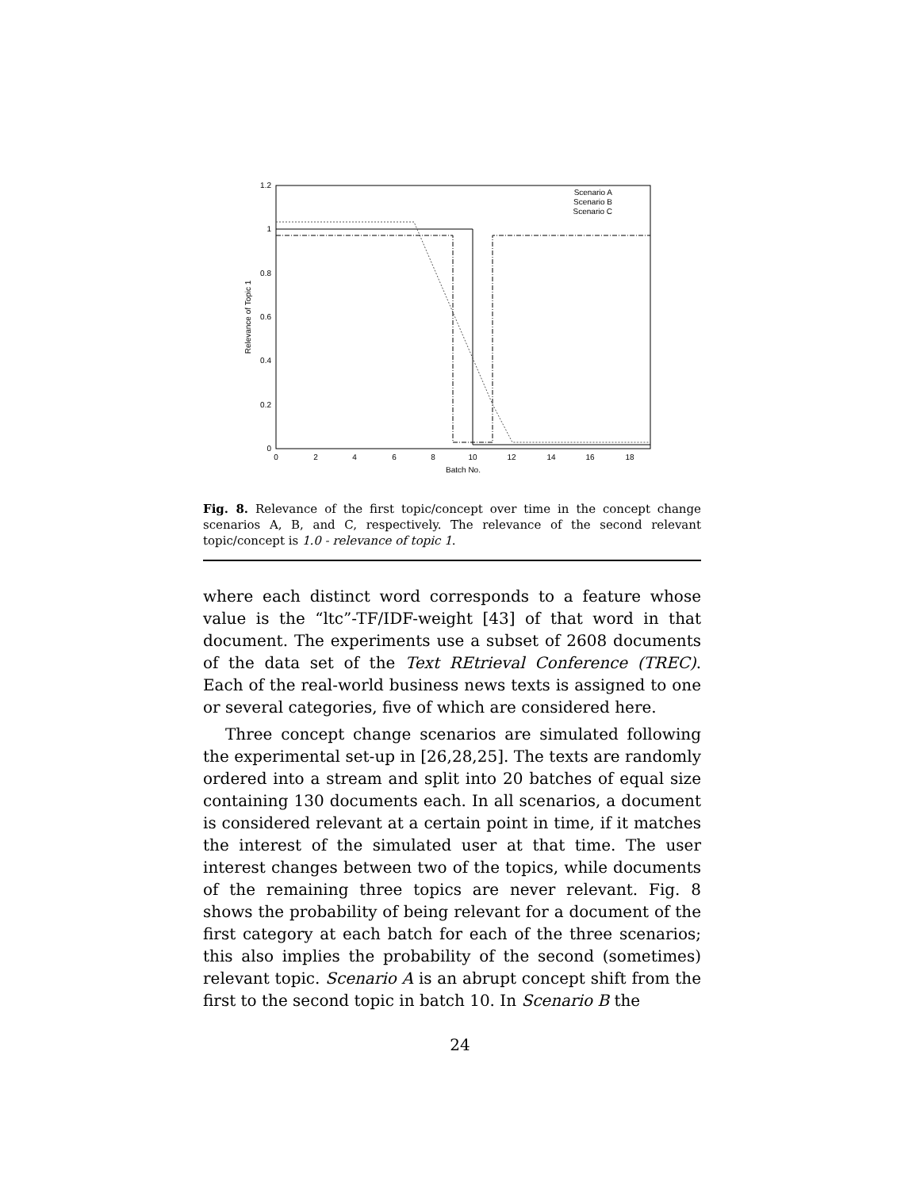0
0.2
0.4
0.6
0.8
1
1.2
0
2
4
6
8
10
12
14
16
18
Batch No.
Relevance of Topic 1
Scenario A
Scenario B
Scenario C
Fig. 8. Relevance of the first topic/concept over time in the concept change scenarios A, B, and C, respectively. The relevance of the second relevant topic/concept is 1.0 - relevance of topic 1.
where each distinct word corresponds to a feature whose value is the “ltc”-TF/IDF-weight [43] of that word in that document. The experiments use a subset of 2608 documents of the data set of the Text REtrieval Conference (TREC). Each of the real-world business news texts is assigned to one or several categories, five of which are considered here.
Three concept change scenarios are simulated following the experimental set-up in [26,28,25]. The texts are randomly ordered into a stream and split into 20 batches of equal size containing 130 documents each. In all scenarios, a document is considered relevant at a certain point in time, if it matches the interest of the simulated user at that time. The user interest changes between two of the topics, while documents of the remaining three topics are never relevant. Fig. 8 shows the probability of being relevant for a document of the first category at each batch for each of the three scenarios; this also implies the probability of the second (sometimes) relevant topic. Scenario A is an abrupt concept shift from the first to the second topic in batch 10. In Scenario B the
24